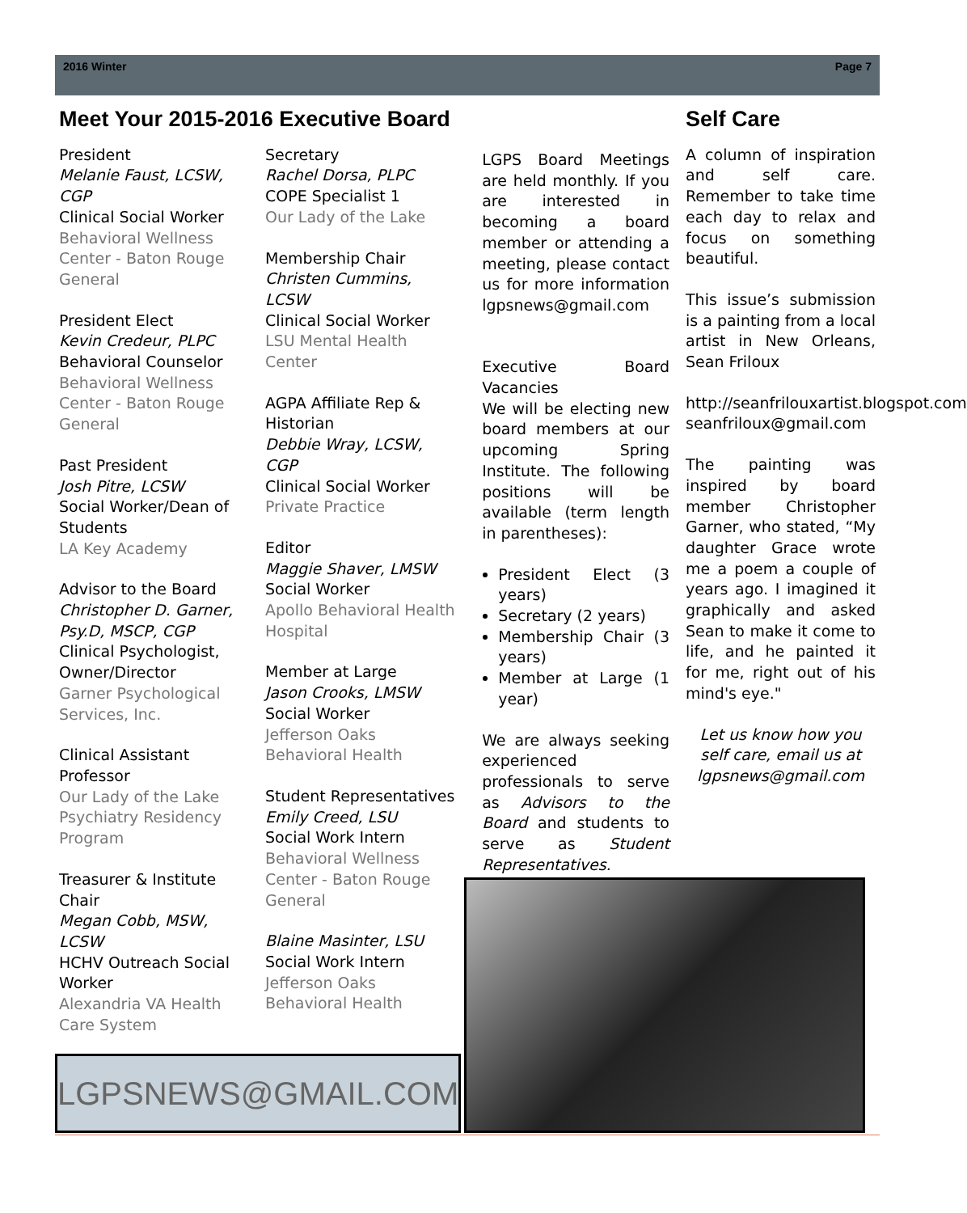2016 Winter Page 7
Meet Your 2015-2016 Executive Board
President
Melanie Faust, LCSW, CGP
Clinical Social Worker
Behavioral Wellness Center - Baton Rouge General
President Elect
Kevin Credeur, PLPC
Behavioral Counselor
Behavioral Wellness Center - Baton Rouge General
Past President
Josh Pitre, LCSW
Social Worker/Dean of Students
LA Key Academy
Advisor to the Board
Christopher D. Garner, Psy.D, MSCP, CGP
Clinical Psychologist, Owner/Director
Garner Psychological Services, Inc.
Clinical Assistant Professor
Our Lady of the Lake Psychiatry Residency Program
Treasurer & Institute Chair
Megan Cobb, MSW, LCSW
HCHV Outreach Social Worker
Alexandria VA Health Care System
Secretary
Rachel Dorsa, PLPC
COPE Specialist 1
Our Lady of the Lake
Membership Chair
Christen Cummins, LCSW
Clinical Social Worker
LSU Mental Health Center
AGPA Affiliate Rep & Historian
Debbie Wray, LCSW, CGP
Clinical Social Worker
Private Practice
Editor
Maggie Shaver, LMSW
Social Worker
Apollo Behavioral Health Hospital
Member at Large
Jason Crooks, LMSW
Social Worker
Jefferson Oaks Behavioral Health
Student Representatives
Emily Creed, LSU
Social Work Intern
Behavioral Wellness Center - Baton Rouge General
Blaine Masinter, LSU
Social Work Intern
Jefferson Oaks Behavioral Health
LGPS Board Meetings are held monthly. If you are interested in becoming a board member or attending a meeting, please contact us for more information lgpsnews@gmail.com
Executive Board Vacancies
We will be electing new board members at our upcoming Spring Institute. The following positions will be available (term length in parentheses):
President Elect (3 years)
Secretary (2 years)
Membership Chair (3 years)
Member at Large (1 year)
We are always seeking experienced professionals to serve as Advisors to the Board and students to serve as Student Representatives.
Self Care
A column of inspiration and self care. Remember to take time each day to relax and focus on something beautiful.
This issue’s submission is a painting from a local artist in New Orleans, Sean Friloux
http://seanfrilouxartist.blogspot.com
seanfriloux@gmail.com
The painting was inspired by board member Christopher Garner, who stated, “My daughter Grace wrote me a poem a couple of years ago. I imagined it graphically and asked Sean to make it come to life, and he painted it for me, right out of his mind's eye."
Let us know how you self care, email us at lgpsnews@gmail.com
LGPSNEWS@GMAIL.COM